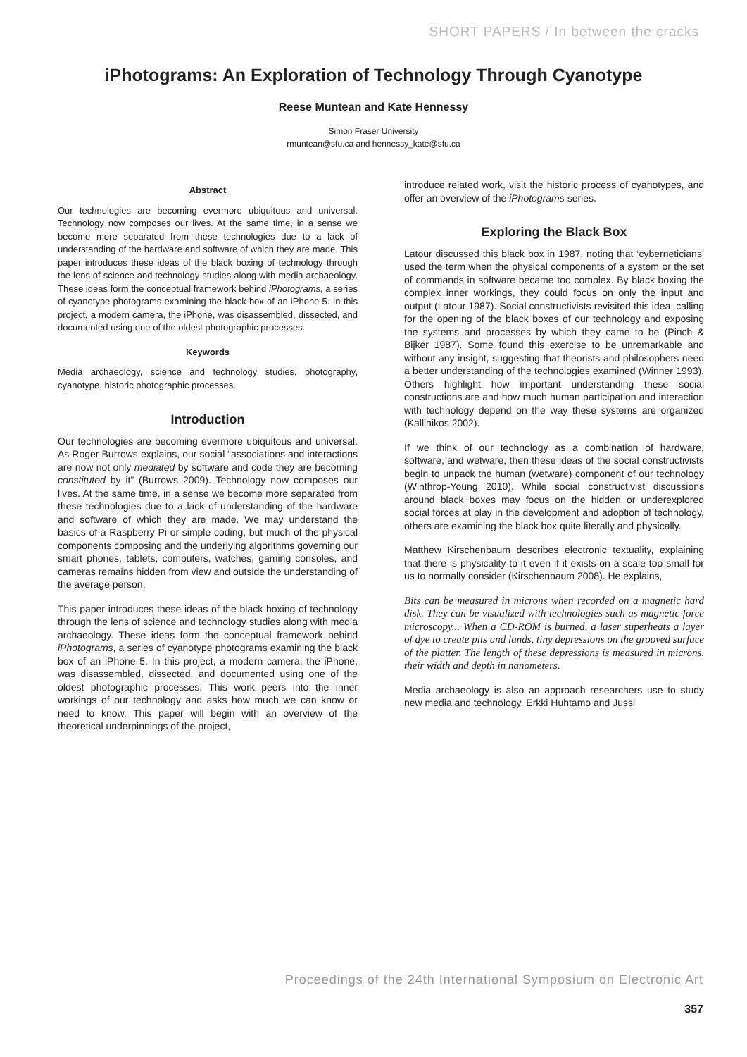SHORT PAPERS / In between the cracks
iPhotograms: An Exploration of Technology Through Cyanotype
Reese Muntean and Kate Hennessy
Simon Fraser University
rmuntean@sfu.ca and hennessy_kate@sfu.ca
Abstract
Our technologies are becoming evermore ubiquitous and universal. Technology now composes our lives. At the same time, in a sense we become more separated from these technologies due to a lack of understanding of the hardware and software of which they are made. This paper introduces these ideas of the black boxing of technology through the lens of science and technology studies along with media archaeology. These ideas form the conceptual framework behind iPhotograms, a series of cyanotype photograms examining the black box of an iPhone 5. In this project, a modern camera, the iPhone, was disassembled, dissected, and documented using one of the oldest photographic processes.
Keywords
Media archaeology, science and technology studies, photography, cyanotype, historic photographic processes.
Introduction
Our technologies are becoming evermore ubiquitous and universal. As Roger Burrows explains, our social “associations and interactions are now not only mediated by software and code they are becoming constituted by it” (Burrows 2009). Technology now composes our lives. At the same time, in a sense we become more separated from these technologies due to a lack of understanding of the hardware and software of which they are made. We may understand the basics of a Raspberry Pi or simple coding, but much of the physical components composing and the underlying algorithms governing our smart phones, tablets, computers, watches, gaming consoles, and cameras remains hidden from view and outside the understanding of the average person.
This paper introduces these ideas of the black boxing of technology through the lens of science and technology studies along with media archaeology. These ideas form the conceptual framework behind iPhotograms, a series of cyanotype photograms examining the black box of an iPhone 5. In this project, a modern camera, the iPhone, was disassembled, dissected, and documented using one of the oldest photographic processes. This work peers into the inner workings of our technology and asks how much we can know or need to know. This paper will begin with an overview of the theoretical underpinnings of the project,
introduce related work, visit the historic process of cyanotypes, and offer an overview of the iPhotograms series.
Exploring the Black Box
Latour discussed this black box in 1987, noting that ‘cyberneticians’ used the term when the physical components of a system or the set of commands in software became too complex. By black boxing the complex inner workings, they could focus on only the input and output (Latour 1987). Social constructivists revisited this idea, calling for the opening of the black boxes of our technology and exposing the systems and processes by which they came to be (Pinch & Bijker 1987). Some found this exercise to be unremarkable and without any insight, suggesting that theorists and philosophers need a better understanding of the technologies examined (Winner 1993). Others highlight how important understanding these social constructions are and how much human participation and interaction with technology depend on the way these systems are organized (Kallinikos 2002).
If we think of our technology as a combination of hardware, software, and wetware, then these ideas of the social constructivists begin to unpack the human (wetware) component of our technology (Winthrop-Young 2010). While social constructivist discussions around black boxes may focus on the hidden or underexplored social forces at play in the development and adoption of technology, others are examining the black box quite literally and physically.
Matthew Kirschenbaum describes electronic textuality, explaining that there is physicality to it even if it exists on a scale too small for us to normally consider (Kirschenbaum 2008). He explains,
Bits can be measured in microns when recorded on a magnetic hard disk. They can be visualized with technologies such as magnetic force microscopy... When a CD-ROM is burned, a laser superheats a layer of dye to create pits and lands, tiny depressions on the grooved surface of the platter. The length of these depressions is measured in microns, their width and depth in nanometers.
Media archaeology is also an approach researchers use to study new media and technology. Erkki Huhtamo and Jussi
Proceedings of the 24th International Symposium on Electronic Art
357